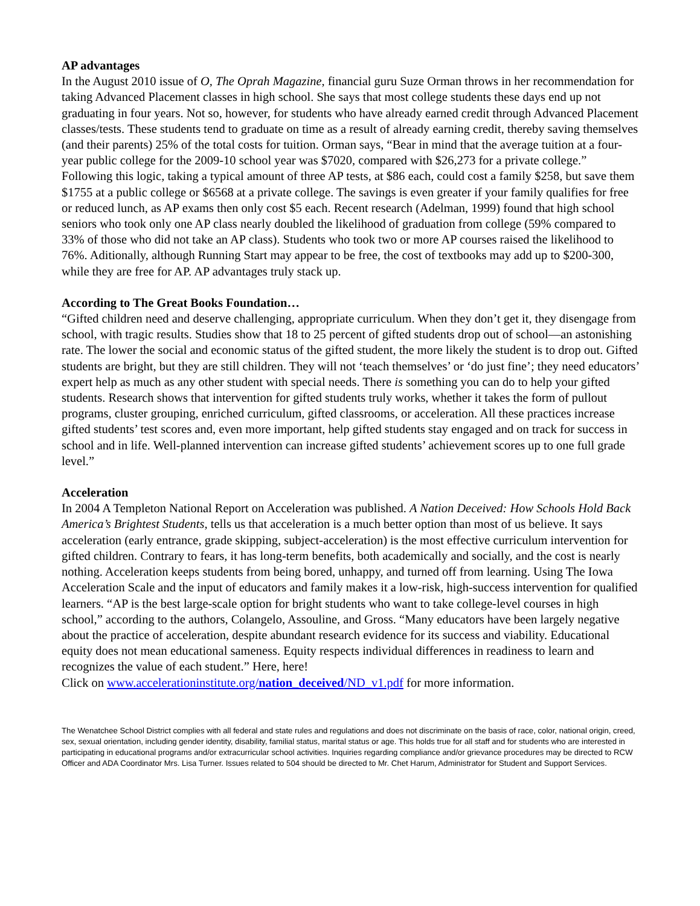AP advantages
In the August 2010 issue of O, The Oprah Magazine, financial guru Suze Orman throws in her recommendation for taking Advanced Placement classes in high school. She says that most college students these days end up not graduating in four years. Not so, however, for students who have already earned credit through Advanced Placement classes/tests. These students tend to graduate on time as a result of already earning credit, thereby saving themselves (and their parents) 25% of the total costs for tuition. Orman says, “Bear in mind that the average tuition at a four-year public college for the 2009-10 school year was $7020, compared with $26,273 for a private college.” Following this logic, taking a typical amount of three AP tests, at $86 each, could cost a family $258, but save them $1755 at a public college or $6568 at a private college. The savings is even greater if your family qualifies for free or reduced lunch, as AP exams then only cost $5 each. Recent research (Adelman, 1999) found that high school seniors who took only one AP class nearly doubled the likelihood of graduation from college (59% compared to 33% of those who did not take an AP class). Students who took two or more AP courses raised the likelihood to 76%. Aditionally, although Running Start may appear to be free, the cost of textbooks may add up to $200-300, while they are free for AP. AP advantages truly stack up.
According to The Great Books Foundation…
“Gifted children need and deserve challenging, appropriate curriculum. When they don’t get it, they disengage from school, with tragic results. Studies show that 18 to 25 percent of gifted students drop out of school—an astonishing rate. The lower the social and economic status of the gifted student, the more likely the student is to drop out. Gifted students are bright, but they are still children. They will not ‘teach themselves’ or ‘do just fine’; they need educators’ expert help as much as any other student with special needs. There is something you can do to help your gifted students. Research shows that intervention for gifted students truly works, whether it takes the form of pullout programs, cluster grouping, enriched curriculum, gifted classrooms, or acceleration. All these practices increase gifted students’ test scores and, even more important, help gifted students stay engaged and on track for success in school and in life. Well-planned intervention can increase gifted students’ achievement scores up to one full grade level.”
Acceleration
In 2004 A Templeton National Report on Acceleration was published. A Nation Deceived: How Schools Hold Back America’s Brightest Students, tells us that acceleration is a much better option than most of us believe. It says acceleration (early entrance, grade skipping, subject-acceleration) is the most effective curriculum intervention for gifted children. Contrary to fears, it has long-term benefits, both academically and socially, and the cost is nearly nothing. Acceleration keeps students from being bored, unhappy, and turned off from learning. Using The Iowa Acceleration Scale and the input of educators and family makes it a low-risk, high-success intervention for qualified learners. “AP is the best large-scale option for bright students who want to take college-level courses in high school,” according to the authors, Colangelo, Assouline, and Gross. “Many educators have been largely negative about the practice of acceleration, despite abundant research evidence for its success and viability. Educational equity does not mean educational sameness. Equity respects individual differences in readiness to learn and recognizes the value of each student.” Here, here!
Click on www.accelerationinstitute.org/nation_deceived/ND_v1.pdf for more information.
The Wenatchee School District complies with all federal and state rules and regulations and does not discriminate on the basis of race, color, national origin, creed, sex, sexual orientation, including gender identity, disability, familial status, marital status or age. This holds true for all staff and for students who are interested in participating in educational programs and/or extracurricular school activities. Inquiries regarding compliance and/or grievance procedures may be directed to RCW Officer and ADA Coordinator Mrs. Lisa Turner. Issues related to 504 should be directed to Mr. Chet Harum, Administrator for Student and Support Services.